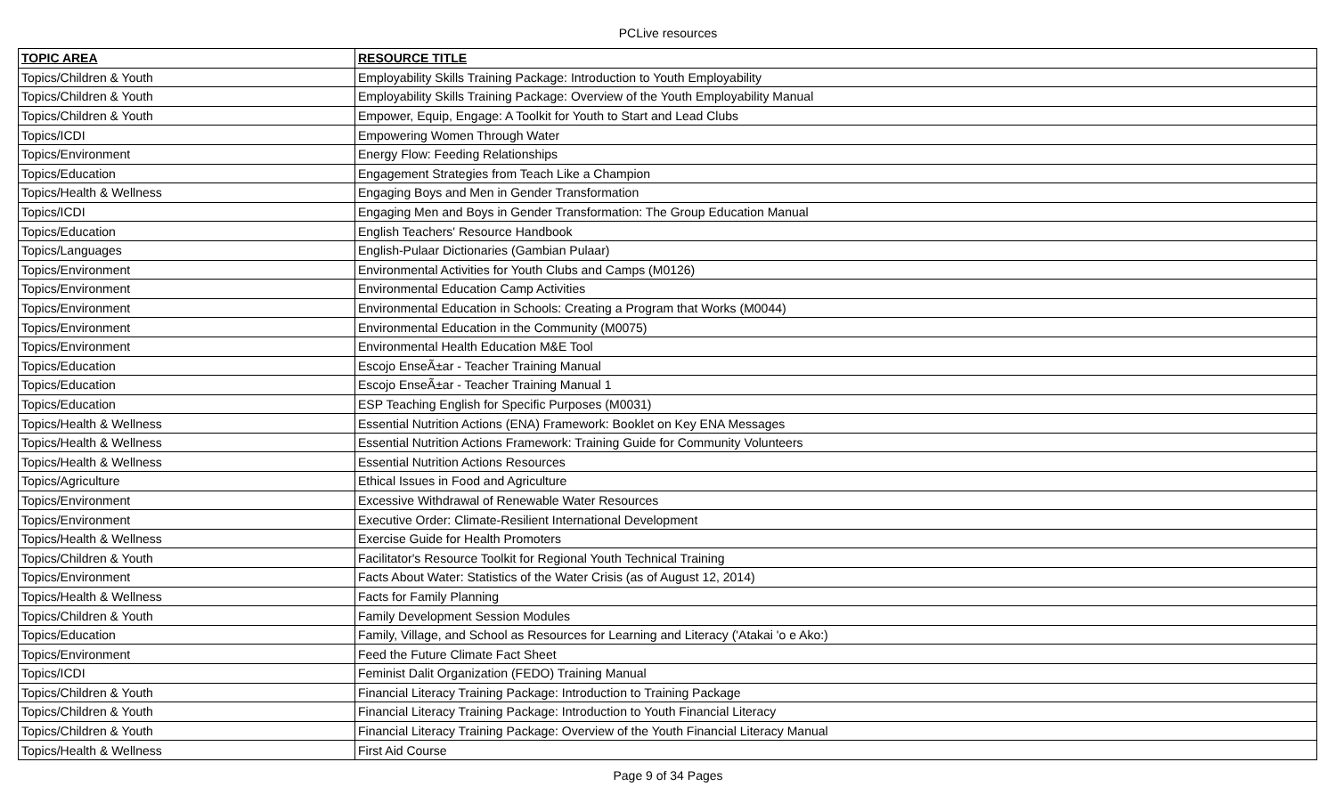PCLive resources
| TOPIC AREA | RESOURCE TITLE |
| --- | --- |
| Topics/Children & Youth | Employability Skills Training Package: Introduction to Youth Employability |
| Topics/Children & Youth | Employability Skills Training Package: Overview of the Youth Employability Manual |
| Topics/Children & Youth | Empower, Equip, Engage: A Toolkit for Youth to Start and Lead Clubs |
| Topics/ICDI | Empowering Women Through Water |
| Topics/Environment | Energy Flow: Feeding Relationships |
| Topics/Education | Engagement Strategies from Teach Like a Champion |
| Topics/Health & Wellness | Engaging Boys and Men in Gender Transformation |
| Topics/ICDI | Engaging Men and Boys in Gender Transformation: The Group Education Manual |
| Topics/Education | English Teachers' Resource Handbook |
| Topics/Languages | English-Pulaar Dictionaries (Gambian Pulaar) |
| Topics/Environment | Environmental Activities for Youth Clubs and Camps (M0126) |
| Topics/Environment | Environmental Education Camp Activities |
| Topics/Environment | Environmental Education in Schools: Creating a Program that Works (M0044) |
| Topics/Environment | Environmental Education in the Community (M0075) |
| Topics/Environment | Environmental Health Education M&E Tool |
| Topics/Education | Escojo EnseÃ±ar - Teacher Training Manual |
| Topics/Education | Escojo EnseÃ±ar - Teacher Training Manual 1 |
| Topics/Education | ESP Teaching English for Specific Purposes (M0031) |
| Topics/Health & Wellness | Essential Nutrition Actions (ENA) Framework: Booklet on Key ENA Messages |
| Topics/Health & Wellness | Essential Nutrition Actions Framework: Training Guide for Community Volunteers |
| Topics/Health & Wellness | Essential Nutrition Actions Resources |
| Topics/Agriculture | Ethical Issues in Food and Agriculture |
| Topics/Environment | Excessive Withdrawal of Renewable Water Resources |
| Topics/Environment | Executive Order: Climate-Resilient International Development |
| Topics/Health & Wellness | Exercise Guide for Health Promoters |
| Topics/Children & Youth | Facilitator's Resource Toolkit for Regional Youth Technical Training |
| Topics/Environment | Facts About Water: Statistics of the Water Crisis (as of August 12, 2014) |
| Topics/Health & Wellness | Facts for Family Planning |
| Topics/Children & Youth | Family Development Session Modules |
| Topics/Education | Family, Village, and School as Resources for Learning and Literacy ('Atakai 'o e Ako:) |
| Topics/Environment | Feed the Future Climate Fact Sheet |
| Topics/ICDI | Feminist Dalit Organization (FEDO) Training Manual |
| Topics/Children & Youth | Financial Literacy Training Package: Introduction to Training Package |
| Topics/Children & Youth | Financial Literacy Training Package: Introduction to Youth Financial Literacy |
| Topics/Children & Youth | Financial Literacy Training Package: Overview of the Youth Financial Literacy Manual |
| Topics/Health & Wellness | First Aid Course |
Page 9 of 34 Pages